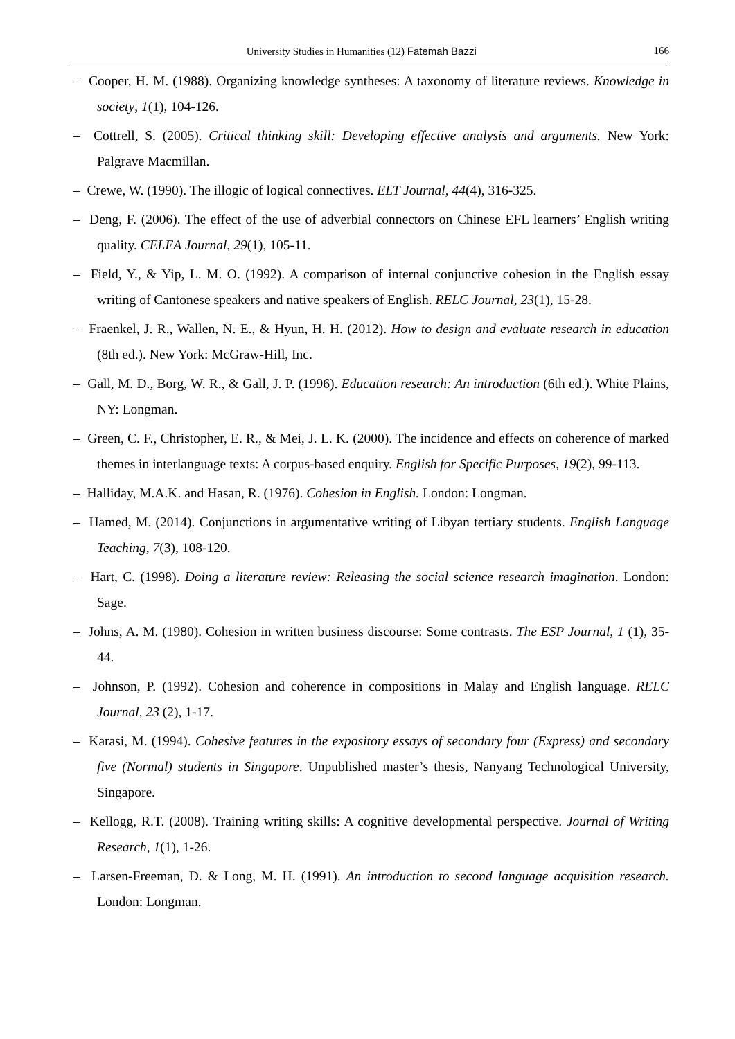University Studies in Humanities (12) Fatemah Bazzi 166
– Cooper, H. M. (1988). Organizing knowledge syntheses: A taxonomy of literature reviews. Knowledge in society, 1(1), 104-126.
– Cottrell, S. (2005). Critical thinking skill: Developing effective analysis and arguments. New York: Palgrave Macmillan.
– Crewe, W. (1990). The illogic of logical connectives. ELT Journal, 44(4), 316-325.
– Deng, F. (2006). The effect of the use of adverbial connectors on Chinese EFL learners’ English writing quality. CELEA Journal, 29(1), 105-11.
– Field, Y., & Yip, L. M. O. (1992). A comparison of internal conjunctive cohesion in the English essay writing of Cantonese speakers and native speakers of English. RELC Journal, 23(1), 15-28.
– Fraenkel, J. R., Wallen, N. E., & Hyun, H. H. (2012). How to design and evaluate research in education (8th ed.). New York: McGraw-Hill, Inc.
– Gall, M. D., Borg, W. R., & Gall, J. P. (1996). Education research: An introduction (6th ed.). White Plains, NY: Longman.
– Green, C. F., Christopher, E. R., & Mei, J. L. K. (2000). The incidence and effects on coherence of marked themes in interlanguage texts: A corpus-based enquiry. English for Specific Purposes, 19(2), 99-113.
– Halliday, M.A.K. and Hasan, R. (1976). Cohesion in English. London: Longman.
– Hamed, M. (2014). Conjunctions in argumentative writing of Libyan tertiary students. English Language Teaching, 7(3), 108-120.
– Hart, C. (1998). Doing a literature review: Releasing the social science research imagination. London: Sage.
– Johns, A. M. (1980). Cohesion in written business discourse: Some contrasts. The ESP Journal, 1 (1), 35-44.
– Johnson, P. (1992). Cohesion and coherence in compositions in Malay and English language. RELC Journal, 23 (2), 1-17.
– Karasi, M. (1994). Cohesive features in the expository essays of secondary four (Express) and secondary five (Normal) students in Singapore. Unpublished master’s thesis, Nanyang Technological University, Singapore.
– Kellogg, R.T. (2008). Training writing skills: A cognitive developmental perspective. Journal of Writing Research, 1(1), 1-26.
– Larsen-Freeman, D. & Long, M. H. (1991). An introduction to second language acquisition research. London: Longman.